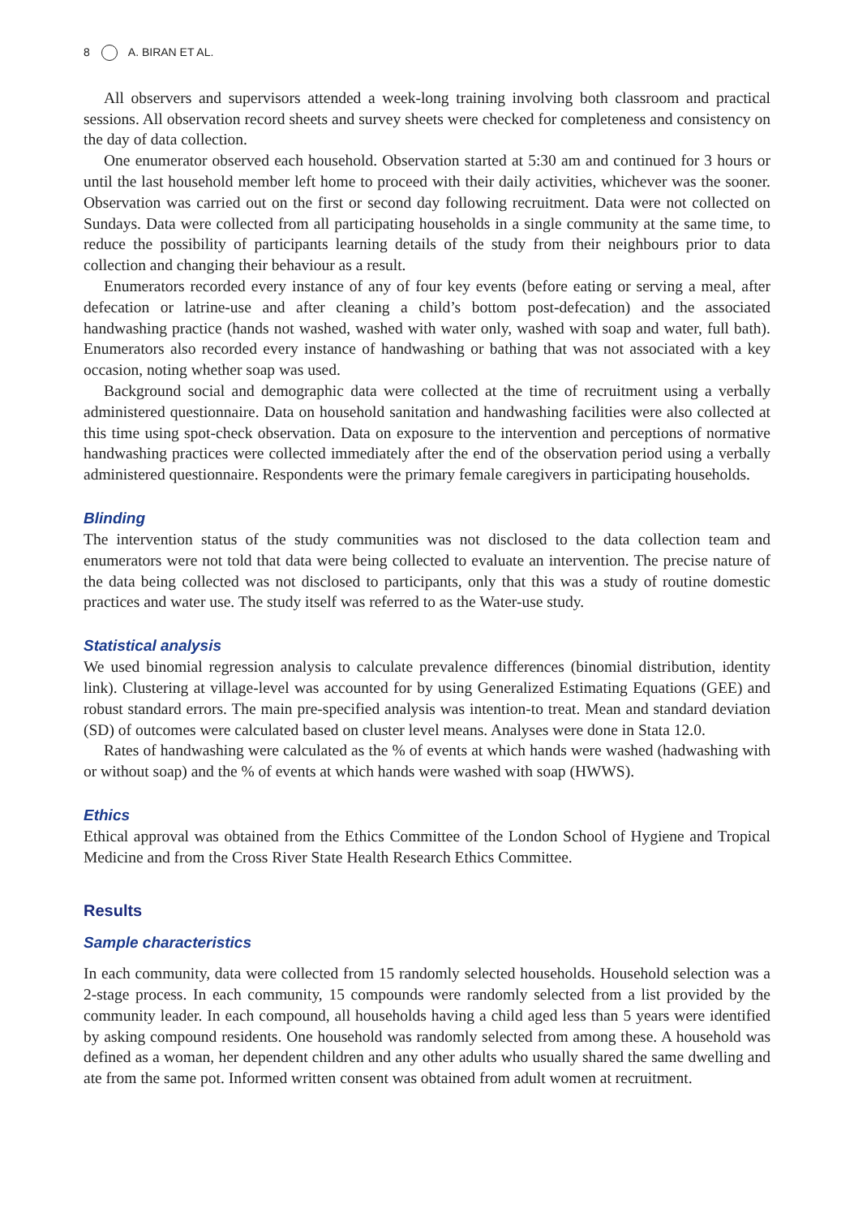8 A. BIRAN ET AL.
All observers and supervisors attended a week-long training involving both classroom and practical sessions. All observation record sheets and survey sheets were checked for completeness and consistency on the day of data collection.
One enumerator observed each household. Observation started at 5:30 am and continued for 3 hours or until the last household member left home to proceed with their daily activities, whichever was the sooner. Observation was carried out on the first or second day following recruitment. Data were not collected on Sundays. Data were collected from all participating households in a single community at the same time, to reduce the possibility of participants learning details of the study from their neighbours prior to data collection and changing their behaviour as a result.
Enumerators recorded every instance of any of four key events (before eating or serving a meal, after defecation or latrine-use and after cleaning a child’s bottom post-defecation) and the associated handwashing practice (hands not washed, washed with water only, washed with soap and water, full bath). Enumerators also recorded every instance of handwashing or bathing that was not associated with a key occasion, noting whether soap was used.
Background social and demographic data were collected at the time of recruitment using a verbally administered questionnaire. Data on household sanitation and handwashing facilities were also collected at this time using spot-check observation. Data on exposure to the intervention and perceptions of normative handwashing practices were collected immediately after the end of the observation period using a verbally administered questionnaire. Respondents were the primary female caregivers in participating households.
Blinding
The intervention status of the study communities was not disclosed to the data collection team and enumerators were not told that data were being collected to evaluate an intervention. The precise nature of the data being collected was not disclosed to participants, only that this was a study of routine domestic practices and water use. The study itself was referred to as the Water-use study.
Statistical analysis
We used binomial regression analysis to calculate prevalence differences (binomial distribution, identity link). Clustering at village-level was accounted for by using Generalized Estimating Equations (GEE) and robust standard errors. The main pre-specified analysis was intention-to treat. Mean and standard deviation (SD) of outcomes were calculated based on cluster level means. Analyses were done in Stata 12.0.
Rates of handwashing were calculated as the % of events at which hands were washed (hadwashing with or without soap) and the % of events at which hands were washed with soap (HWWS).
Ethics
Ethical approval was obtained from the Ethics Committee of the London School of Hygiene and Tropical Medicine and from the Cross River State Health Research Ethics Committee.
Results
Sample characteristics
In each community, data were collected from 15 randomly selected households. Household selection was a 2-stage process. In each community, 15 compounds were randomly selected from a list provided by the community leader. In each compound, all households having a child aged less than 5 years were identified by asking compound residents. One household was randomly selected from among these. A household was defined as a woman, her dependent children and any other adults who usually shared the same dwelling and ate from the same pot. Informed written consent was obtained from adult women at recruitment.